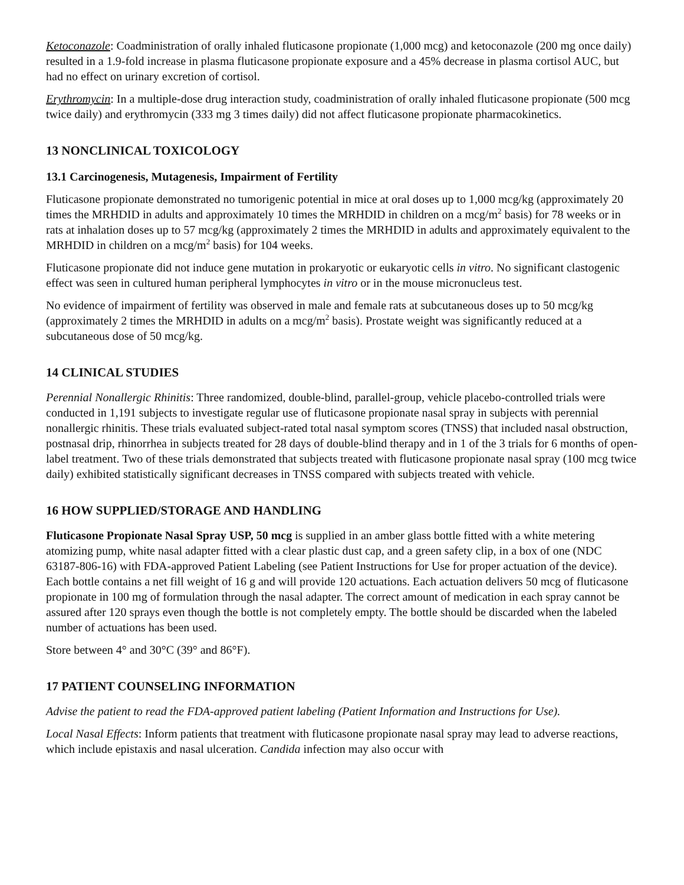Ketoconazole: Coadministration of orally inhaled fluticasone propionate (1,000 mcg) and ketoconazole (200 mg once daily) resulted in a 1.9-fold increase in plasma fluticasone propionate exposure and a 45% decrease in plasma cortisol AUC, but had no effect on urinary excretion of cortisol.
Erythromycin: In a multiple-dose drug interaction study, coadministration of orally inhaled fluticasone propionate (500 mcg twice daily) and erythromycin (333 mg 3 times daily) did not affect fluticasone propionate pharmacokinetics.
13 NONCLINICAL TOXICOLOGY
13.1 Carcinogenesis, Mutagenesis, Impairment of Fertility
Fluticasone propionate demonstrated no tumorigenic potential in mice at oral doses up to 1,000 mcg/kg (approximately 20 times the MRHDID in adults and approximately 10 times the MRHDID in children on a mcg/m<sup>2</sup> basis) for 78 weeks or in rats at inhalation doses up to 57 mcg/kg (approximately 2 times the MRHDID in adults and approximately equivalent to the MRHDID in children on a mcg/m<sup>2</sup> basis) for 104 weeks.
Fluticasone propionate did not induce gene mutation in prokaryotic or eukaryotic cells in vitro. No significant clastogenic effect was seen in cultured human peripheral lymphocytes in vitro or in the mouse micronucleus test.
No evidence of impairment of fertility was observed in male and female rats at subcutaneous doses up to 50 mcg/kg (approximately 2 times the MRHDID in adults on a mcg/m<sup>2</sup> basis). Prostate weight was significantly reduced at a subcutaneous dose of 50 mcg/kg.
14 CLINICAL STUDIES
Perennial Nonallergic Rhinitis: Three randomized, double-blind, parallel-group, vehicle placebo-controlled trials were conducted in 1,191 subjects to investigate regular use of fluticasone propionate nasal spray in subjects with perennial nonallergic rhinitis. These trials evaluated subject-rated total nasal symptom scores (TNSS) that included nasal obstruction, postnasal drip, rhinorrhea in subjects treated for 28 days of double-blind therapy and in 1 of the 3 trials for 6 months of open-label treatment. Two of these trials demonstrated that subjects treated with fluticasone propionate nasal spray (100 mcg twice daily) exhibited statistically significant decreases in TNSS compared with subjects treated with vehicle.
16 HOW SUPPLIED/STORAGE AND HANDLING
Fluticasone Propionate Nasal Spray USP, 50 mcg is supplied in an amber glass bottle fitted with a white metering atomizing pump, white nasal adapter fitted with a clear plastic dust cap, and a green safety clip, in a box of one (NDC 63187-806-16) with FDA-approved Patient Labeling (see Patient Instructions for Use for proper actuation of the device). Each bottle contains a net fill weight of 16 g and will provide 120 actuations. Each actuation delivers 50 mcg of fluticasone propionate in 100 mg of formulation through the nasal adapter. The correct amount of medication in each spray cannot be assured after 120 sprays even though the bottle is not completely empty. The bottle should be discarded when the labeled number of actuations has been used.
Store between 4° and 30°C (39° and 86°F).
17 PATIENT COUNSELING INFORMATION
Advise the patient to read the FDA-approved patient labeling (Patient Information and Instructions for Use).
Local Nasal Effects: Inform patients that treatment with fluticasone propionate nasal spray may lead to adverse reactions, which include epistaxis and nasal ulceration. Candida infection may also occur with